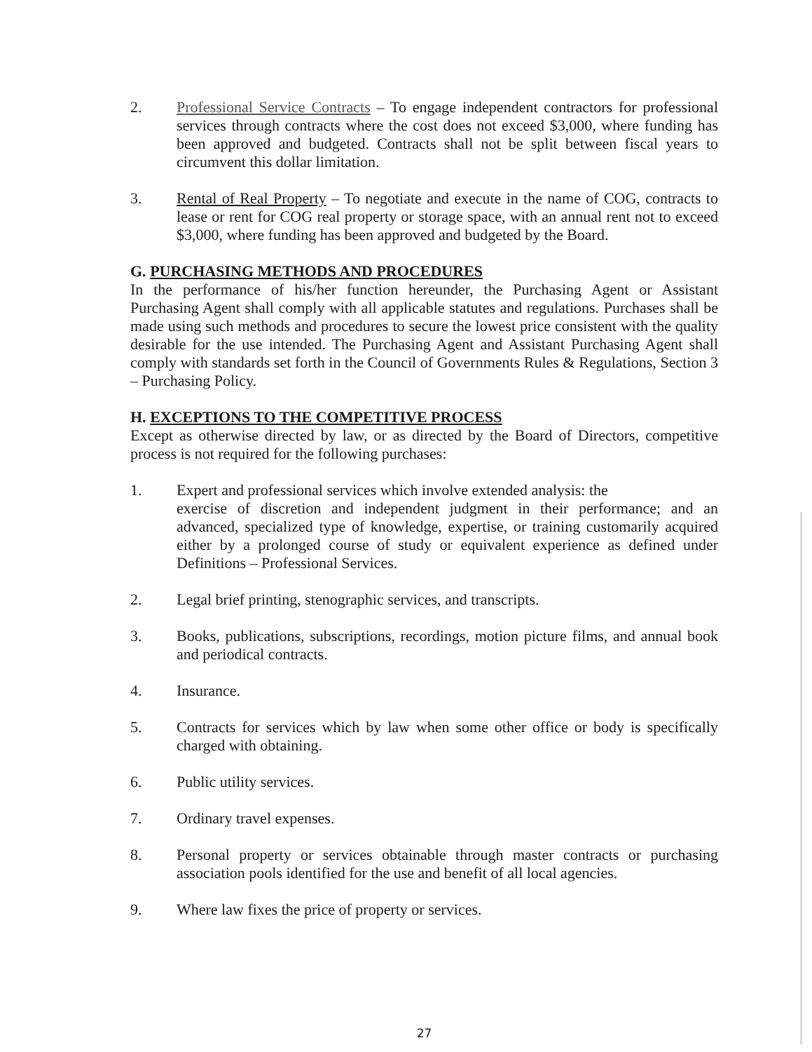2. Professional Service Contracts – To engage independent contractors for professional services through contracts where the cost does not exceed $3,000, where funding has been approved and budgeted. Contracts shall not be split between fiscal years to circumvent this dollar limitation.
3. Rental of Real Property – To negotiate and execute in the name of COG, contracts to lease or rent for COG real property or storage space, with an annual rent not to exceed $3,000, where funding has been approved and budgeted by the Board.
G. PURCHASING METHODS AND PROCEDURES
In the performance of his/her function hereunder, the Purchasing Agent or Assistant Purchasing Agent shall comply with all applicable statutes and regulations. Purchases shall be made using such methods and procedures to secure the lowest price consistent with the quality desirable for the use intended. The Purchasing Agent and Assistant Purchasing Agent shall comply with standards set forth in the Council of Governments Rules & Regulations, Section 3 – Purchasing Policy.
H. EXCEPTIONS TO THE COMPETITIVE PROCESS
Except as otherwise directed by law, or as directed by the Board of Directors, competitive process is not required for the following purchases:
1. Expert and professional services which involve extended analysis: the
exercise of discretion and independent judgment in their performance; and an advanced, specialized type of knowledge, expertise, or training customarily acquired either by a prolonged course of study or equivalent experience as defined under Definitions – Professional Services.
2. Legal brief printing, stenographic services, and transcripts.
3. Books, publications, subscriptions, recordings, motion picture films, and annual book and periodical contracts.
4. Insurance.
5. Contracts for services which by law when some other office or body is specifically charged with obtaining.
6. Public utility services.
7. Ordinary travel expenses.
8. Personal property or services obtainable through master contracts or purchasing association pools identified for the use and benefit of all local agencies.
9. Where law fixes the price of property or services.
27